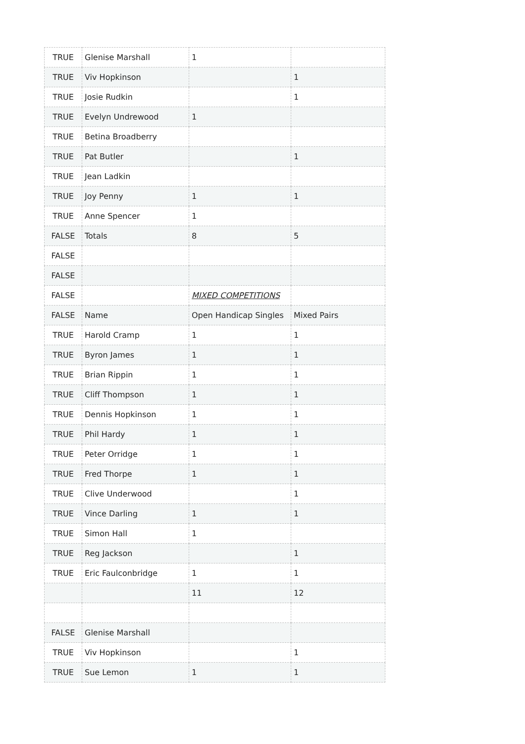| TRUE | Glenise Marshall | 1 | |
| TRUE | Viv Hopkinson | | 1 |
| TRUE | Josie Rudkin | | 1 |
| TRUE | Evelyn Undrewood | 1 | |
| TRUE | Betina Broadberry | | |
| TRUE | Pat Butler | | 1 |
| TRUE | Jean Ladkin | | |
| TRUE | Joy Penny | 1 | 1 |
| TRUE | Anne Spencer | 1 | |
| FALSE | Totals | 8 | 5 |
| FALSE | | | |
| FALSE | | | |
| FALSE | | MIXED COMPETITIONS | |
| FALSE | Name | Open Handicap Singles | Mixed Pairs |
| TRUE | Harold Cramp | 1 | 1 |
| TRUE | Byron James | 1 | 1 |
| TRUE | Brian Rippin | 1 | 1 |
| TRUE | Cliff Thompson | 1 | 1 |
| TRUE | Dennis Hopkinson | 1 | 1 |
| TRUE | Phil Hardy | 1 | 1 |
| TRUE | Peter Orridge | 1 | 1 |
| TRUE | Fred Thorpe | 1 | 1 |
| TRUE | Clive Underwood | | 1 |
| TRUE | Vince Darling | 1 | 1 |
| TRUE | Simon Hall | 1 | |
| TRUE | Reg Jackson | | 1 |
| TRUE | Eric Faulconbridge | 1 | 1 |
| | | 11 | 12 |
| FALSE | Glenise Marshall | | |
| TRUE | Viv Hopkinson | | 1 |
| TRUE | Sue Lemon | 1 | 1 |